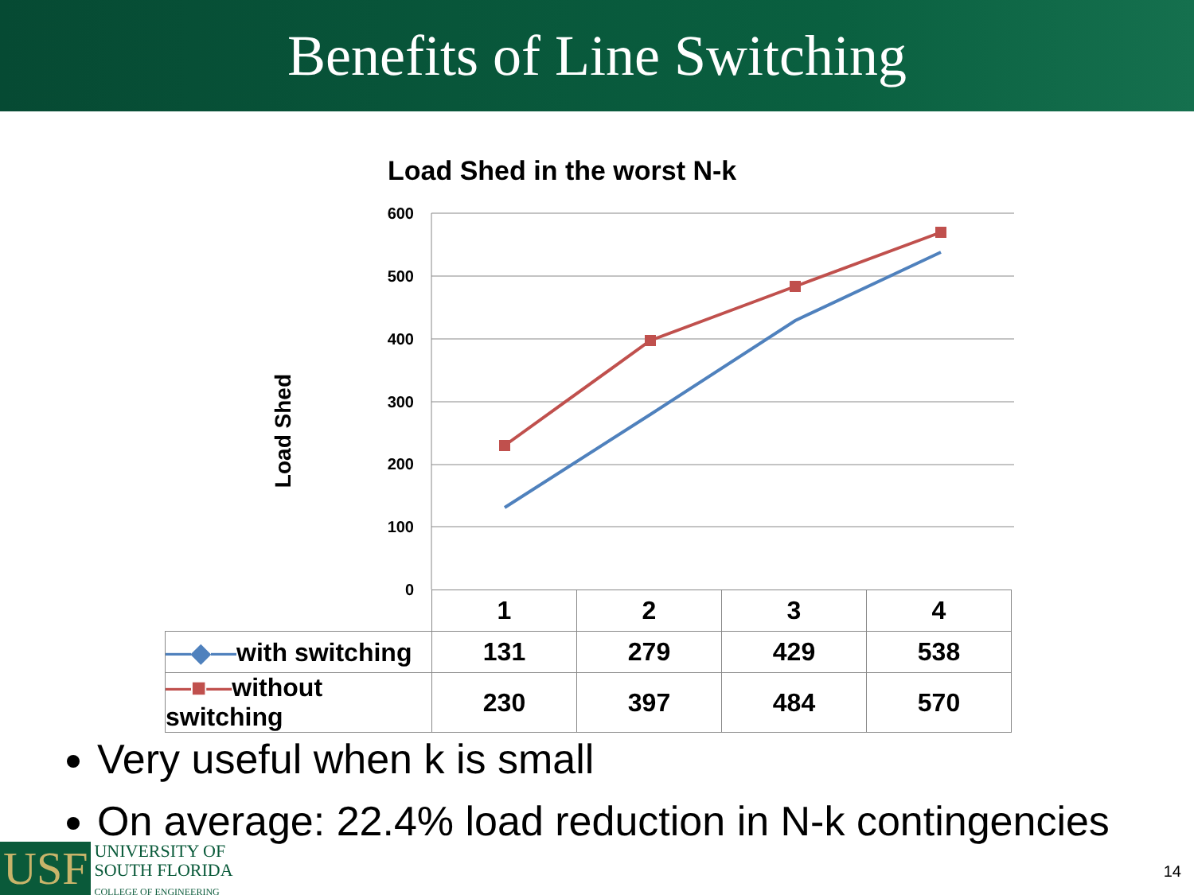Benefits of Line Switching
Load Shed in the worst N-k
Load Shed
600
500
400
300
200
100
0
| | 1 | 2 | 3 | 4 |
| —◆— with switching | 131 | 279 | 429 | 538 |
| —■— without switching | 230 | 397 | 484 | 570 |
Very useful when k is small
On average: 22.4% load reduction in N-k contingencies
USF
UNIVERSITY OF
SOUTH FLORIDA
COLLEGE OF ENGINEERING
14